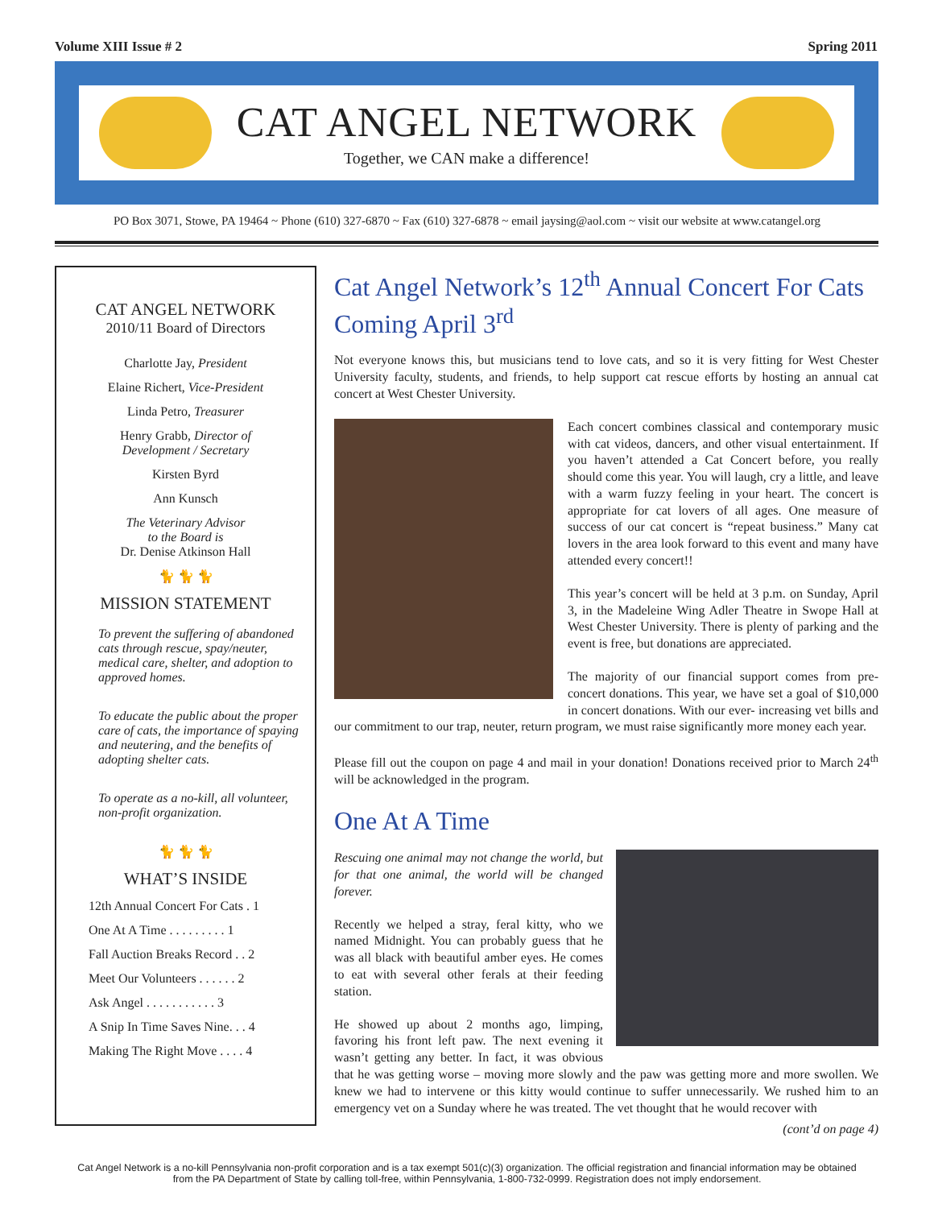Volume XIII Issue # 2 Spring 2011
CAT ANGEL NETWORK
Together, we CAN make a difference!
PO Box 3071, Stowe, PA 19464 ~ Phone (610) 327-6870 ~ Fax (610) 327-6878 ~ email jaysing@aol.com ~ visit our website at www.catangel.org
CAT ANGEL NETWORK
2010/11 Board of Directors
Charlotte Jay, President
Elaine Richert, Vice-President
Linda Petro, Treasurer
Henry Grabb, Director of
Development / Secretary
Kirsten Byrd
Ann Kunsch
The Veterinary Advisor
to the Board is
Dr. Denise Atkinson Hall
🐈 🐈 🐈
MISSION STATEMENT
To prevent the suffering of abandoned cats through rescue, spay/neuter, medical care, shelter, and adoption to approved homes.
To educate the public about the proper care of cats, the importance of spaying and neutering, and the benefits of adopting shelter cats.
To operate as a no-kill, all volunteer, non-profit organization.
🐈 🐈 🐈
WHAT’S INSIDE
12th Annual Concert For Cats . 1
One At A Time . . . . . . . . . 1
Fall Auction Breaks Record . . 2
Meet Our Volunteers . . . . . . 2
Ask Angel . . . . . . . . . . . 3
A Snip In Time Saves Nine. . . 4
Making The Right Move . . . . 4
Cat Angel Network’s 12<sup>th</sup> Annual Concert For Cats Coming April 3<sup>rd</sup>
Not everyone knows this, but musicians tend to love cats, and so it is very fitting for West Chester University faculty, students, and friends, to help support cat rescue efforts by hosting an annual cat concert at West Chester University.
Each concert combines classical and contemporary music with cat videos, dancers, and other visual entertainment. If you haven’t attended a Cat Concert before, you really should come this year. You will laugh, cry a little, and leave with a warm fuzzy feeling in your heart. The concert is appropriate for cat lovers of all ages. One measure of success of our cat concert is “repeat business.” Many cat lovers in the area look forward to this event and many have attended every concert!!
This year’s concert will be held at 3 p.m. on Sunday, April 3, in the Madeleine Wing Adler Theatre in Swope Hall at West Chester University. There is plenty of parking and the event is free, but donations are appreciated.
The majority of our financial support comes from pre-concert donations. This year, we have set a goal of $10,000 in concert donations. With our ever- increasing vet bills and our commitment to our trap, neuter, return program, we must raise significantly more money each year.
Please fill out the coupon on page 4 and mail in your donation! Donations received prior to March 24<sup>th</sup> will be acknowledged in the program.
One At A Time
Rescuing one animal may not change the world, but for that one animal, the world will be changed forever.
Recently we helped a stray, feral kitty, who we named Midnight. You can probably guess that he was all black with beautiful amber eyes. He comes to eat with several other ferals at their feeding station.
He showed up about 2 months ago, limping, favoring his front left paw. The next evening it wasn’t getting any better. In fact, it was obvious that he was getting worse – moving more slowly and the paw was getting more and more swollen. We knew we had to intervene or this kitty would continue to suffer unnecessarily. We rushed him to an emergency vet on a Sunday where he was treated. The vet thought that he would recover with
(cont’d on page 4)
Cat Angel Network is a no-kill Pennsylvania non-profit corporation and is a tax exempt 501(c)(3) organization. The official registration and financial information may be obtained from the PA Department of State by calling toll-free, within Pennsylvania, 1-800-732-0999. Registration does not imply endorsement.